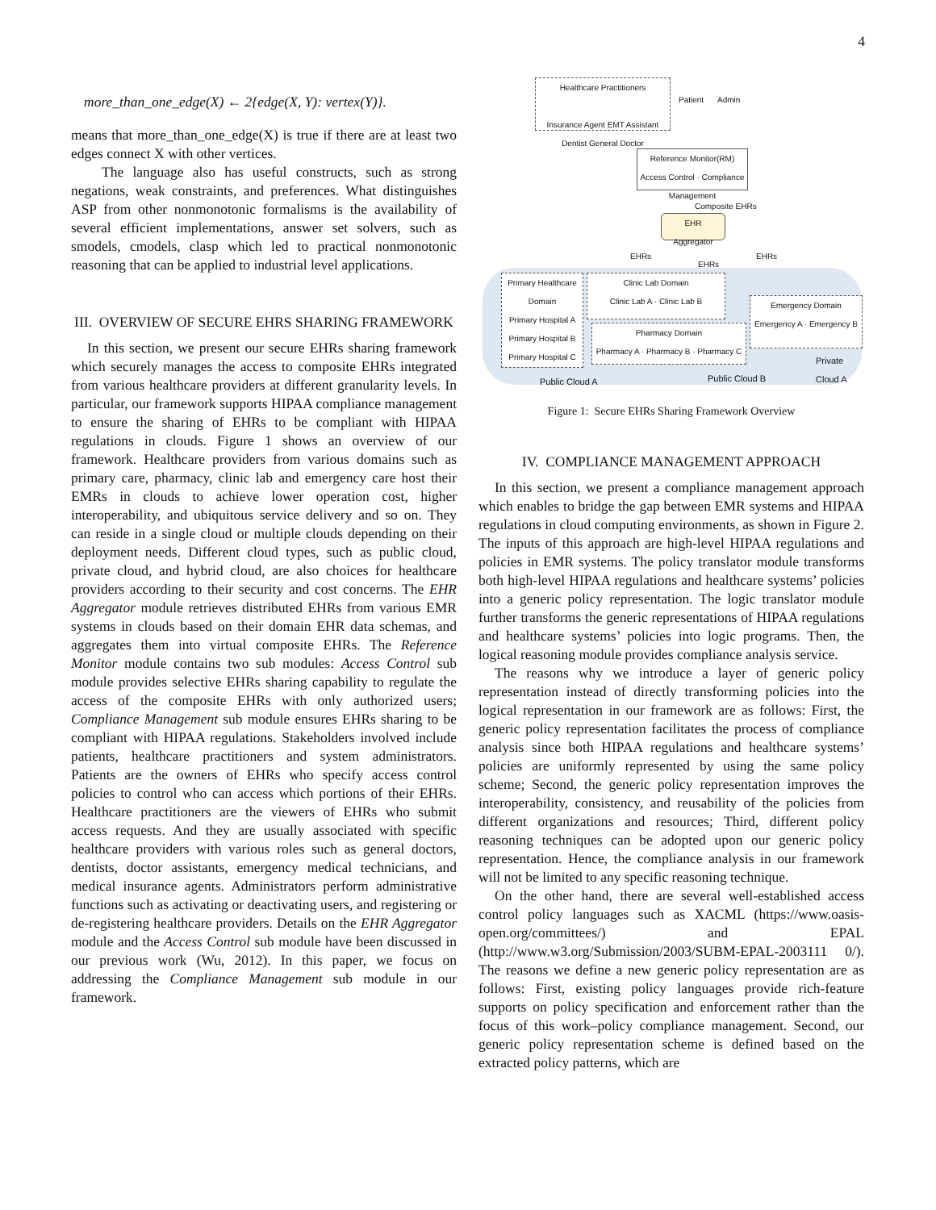4
more_than_one_edge(X) ← 2{edge(X, Y): vertex(Y)}.
means that more_than_one_edge(X) is true if there are at least two edges connect X with other vertices.
The language also has useful constructs, such as strong negations, weak constraints, and preferences. What distinguishes ASP from other nonmonotonic formalisms is the availability of several efficient implementations, answer set solvers, such as smodels, cmodels, clasp which led to practical nonmonotonic reasoning that can be applied to industrial level applications.
III. OVERVIEW OF SECURE EHRS SHARING FRAMEWORK
In this section, we present our secure EHRs sharing framework which securely manages the access to composite EHRs integrated from various healthcare providers at different granularity levels. In particular, our framework supports HIPAA compliance management to ensure the sharing of EHRs to be compliant with HIPAA regulations in clouds. Figure 1 shows an overview of our framework. Healthcare providers from various domains such as primary care, pharmacy, clinic lab and emergency care host their EMRs in clouds to achieve lower operation cost, higher interoperability, and ubiquitous service delivery and so on. They can reside in a single cloud or multiple clouds depending on their deployment needs. Different cloud types, such as public cloud, private cloud, and hybrid cloud, are also choices for healthcare providers according to their security and cost concerns. The EHR Aggregator module retrieves distributed EHRs from various EMR systems in clouds based on their domain EHR data schemas, and aggregates them into virtual composite EHRs. The Reference Monitor module contains two sub modules: Access Control sub module provides selective EHRs sharing capability to regulate the access of the composite EHRs with only authorized users; Compliance Management sub module ensures EHRs sharing to be compliant with HIPAA regulations. Stakeholders involved include patients, healthcare practitioners and system administrators. Patients are the owners of EHRs who specify access control policies to control who can access which portions of their EHRs. Healthcare practitioners are the viewers of EHRs who submit access requests. And they are usually associated with specific healthcare providers with various roles such as general doctors, dentists, doctor assistants, emergency medical technicians, and medical insurance agents. Administrators perform administrative functions such as activating or deactivating users, and registering or de-registering healthcare providers. Details on the EHR Aggregator module and the Access Control sub module have been discussed in our previous work (Wu, 2012). In this paper, we focus on addressing the Compliance Management sub module in our framework.
Healthcare Practitioners
Insurance Agent EMT Assistant Dentist General Doctor
Patient Admin
Reference Monitor(RM)
Access Control · Compliance Management
Composite EHRs
EHR
Aggregator
EHRs
EHRs
EHRs
Primary Healthcare Domain
Primary Hospital A
Primary Hospital B
Primary Hospital C
Clinic Lab Domain
Clinic Lab A · Clinic Lab B
Pharmacy Domain
Pharmacy A · Pharmacy B · Pharmacy C
Emergency Domain
Emergency A · Emergency B
Public Cloud A Public Cloud B
Private Cloud A
Figure 1: Secure EHRs Sharing Framework Overview
IV. COMPLIANCE MANAGEMENT APPROACH
In this section, we present a compliance management approach which enables to bridge the gap between EMR systems and HIPAA regulations in cloud computing environments, as shown in Figure 2. The inputs of this approach are high-level HIPAA regulations and policies in EMR systems. The policy translator module transforms both high-level HIPAA regulations and healthcare systems’ policies into a generic policy representation. The logic translator module further transforms the generic representations of HIPAA regulations and healthcare systems’ policies into logic programs. Then, the logical reasoning module provides compliance analysis service.
The reasons why we introduce a layer of generic policy representation instead of directly transforming policies into the logical representation in our framework are as follows: First, the generic policy representation facilitates the process of compliance analysis since both HIPAA regulations and healthcare systems’ policies are uniformly represented by using the same policy scheme; Second, the generic policy representation improves the interoperability, consistency, and reusability of the policies from different organizations and resources; Third, different policy reasoning techniques can be adopted upon our generic policy representation. Hence, the compliance analysis in our framework will not be limited to any specific reasoning technique.
On the other hand, there are several well-established access control policy languages such as XACML (https://www.oasis-open.org/committees/) and EPAL (http://www.w3.org/Submission/2003/SUBM-EPAL-2003111 0/). The reasons we define a new generic policy representation are as follows: First, existing policy languages provide rich-feature supports on policy specification and enforcement rather than the focus of this work–policy compliance management. Second, our generic policy representation scheme is defined based on the extracted policy patterns, which are